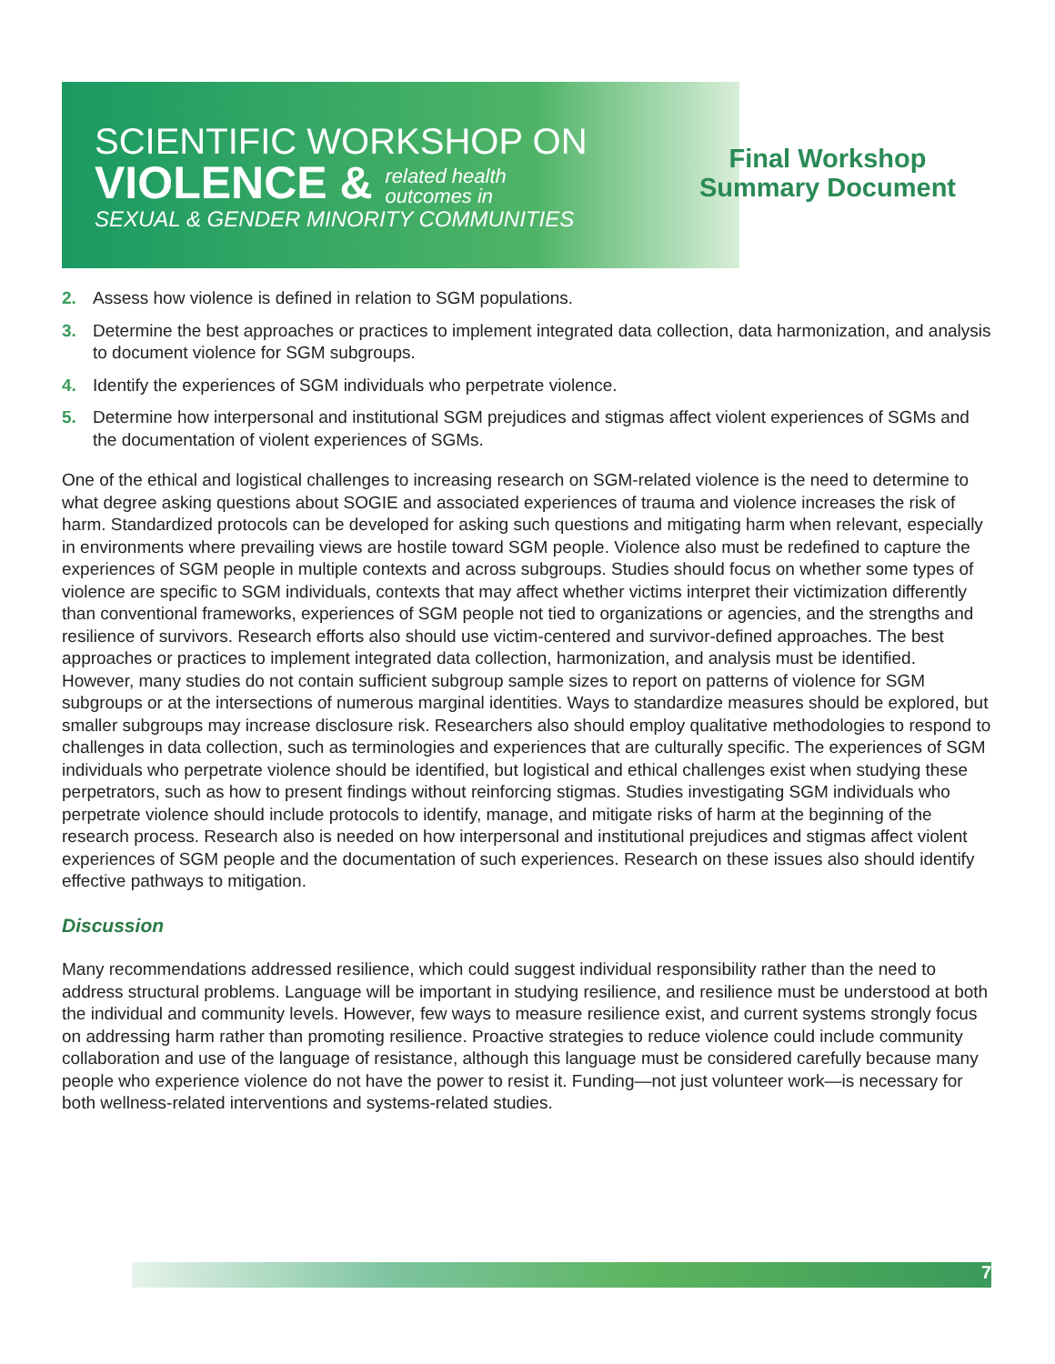SCIENTIFIC WORKSHOP ON
VIOLENCE & related health
outcomes in
SEXUAL & GENDER MINORITY COMMUNITIES
Final Workshop
Summary Document
2. Assess how violence is defined in relation to SGM populations.
3. Determine the best approaches or practices to implement integrated data collection, data harmonization, and analysis to document violence for SGM subgroups.
4. Identify the experiences of SGM individuals who perpetrate violence.
5. Determine how interpersonal and institutional SGM prejudices and stigmas affect violent experiences of SGMs and the documentation of violent experiences of SGMs.
One of the ethical and logistical challenges to increasing research on SGM-related violence is the need to determine to what degree asking questions about SOGIE and associated experiences of trauma and violence increases the risk of harm. Standardized protocols can be developed for asking such questions and mitigating harm when relevant, especially in environments where prevailing views are hostile toward SGM people. Violence also must be redefined to capture the experiences of SGM people in multiple contexts and across subgroups. Studies should focus on whether some types of violence are specific to SGM individuals, contexts that may affect whether victims interpret their victimization differently than conventional frameworks, experiences of SGM people not tied to organizations or agencies, and the strengths and resilience of survivors. Research efforts also should use victim-centered and survivor-defined approaches. The best approaches or practices to implement integrated data collection, harmonization, and analysis must be identified. However, many studies do not contain sufficient subgroup sample sizes to report on patterns of violence for SGM subgroups or at the intersections of numerous marginal identities. Ways to standardize measures should be explored, but smaller subgroups may increase disclosure risk. Researchers also should employ qualitative methodologies to respond to challenges in data collection, such as terminologies and experiences that are culturally specific. The experiences of SGM individuals who perpetrate violence should be identified, but logistical and ethical challenges exist when studying these perpetrators, such as how to present findings without reinforcing stigmas. Studies investigating SGM individuals who perpetrate violence should include protocols to identify, manage, and mitigate risks of harm at the beginning of the research process. Research also is needed on how interpersonal and institutional prejudices and stigmas affect violent experiences of SGM people and the documentation of such experiences. Research on these issues also should identify effective pathways to mitigation.
Discussion
Many recommendations addressed resilience, which could suggest individual responsibility rather than the need to address structural problems. Language will be important in studying resilience, and resilience must be understood at both the individual and community levels. However, few ways to measure resilience exist, and current systems strongly focus on addressing harm rather than promoting resilience. Proactive strategies to reduce violence could include community collaboration and use of the language of resistance, although this language must be considered carefully because many people who experience violence do not have the power to resist it. Funding—not just volunteer work—is necessary for both wellness-related interventions and systems-related studies.
7